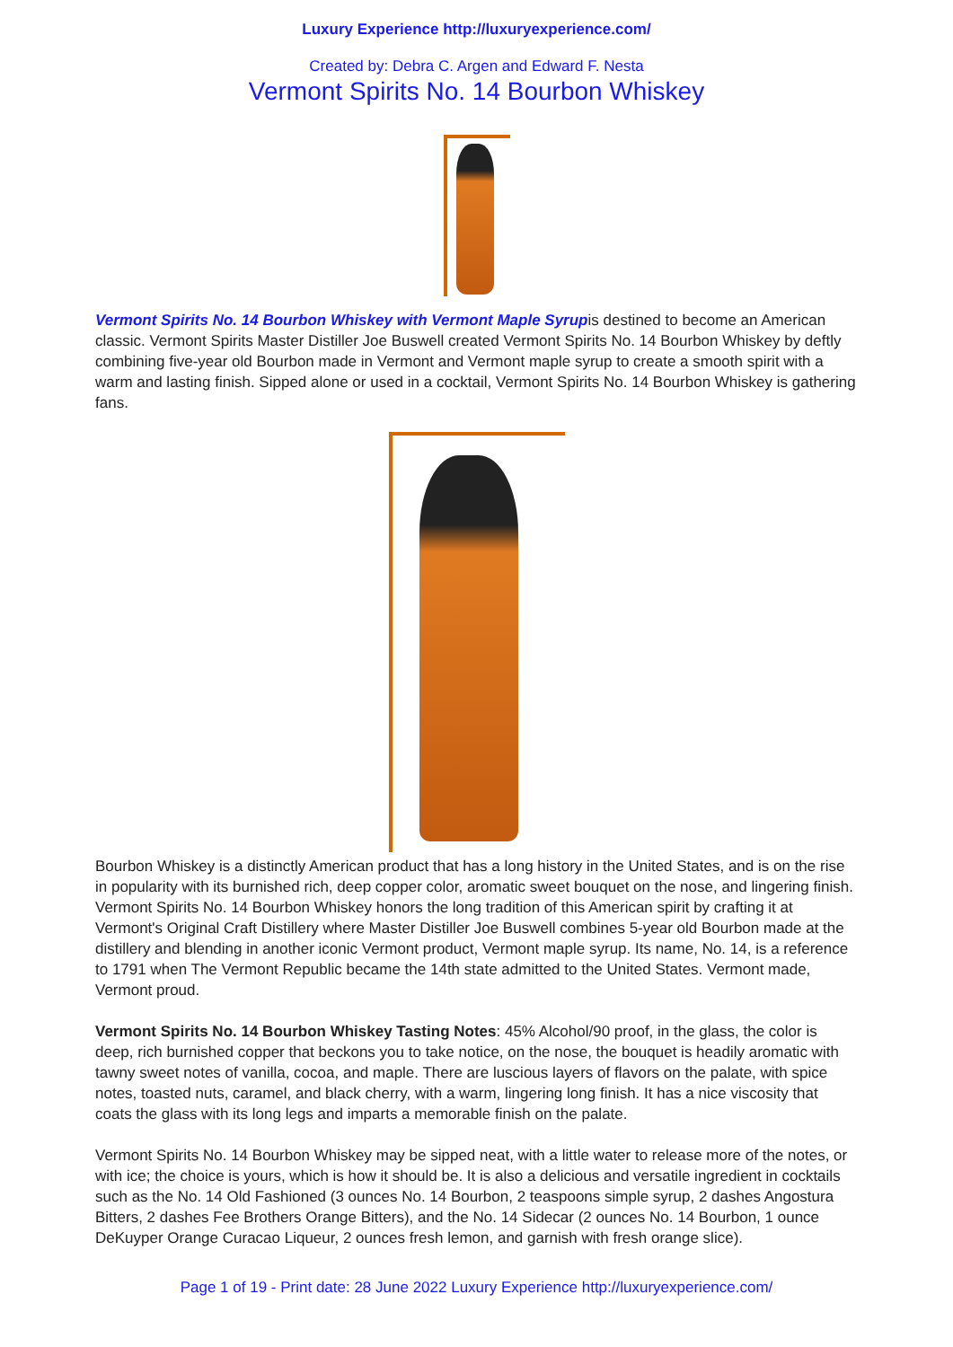Luxury Experience http://luxuryexperience.com/
Created by: Debra C. Argen and Edward F. Nesta
Vermont Spirits No. 14 Bourbon Whiskey
Vermont Spirits No. 14 Bourbon Whiskey with Vermont Maple Syrupis destined to become an American classic. Vermont Spirits Master Distiller Joe Buswell created Vermont Spirits No. 14 Bourbon Whiskey by deftly combining five-year old Bourbon made in Vermont and Vermont maple syrup to create a smooth spirit with a warm and lasting finish. Sipped alone or used in a cocktail, Vermont Spirits No. 14 Bourbon Whiskey is gathering fans.
Bourbon Whiskey is a distinctly American product that has a long history in the United States, and is on the rise in popularity with its burnished rich, deep copper color, aromatic sweet bouquet on the nose, and lingering finish. Vermont Spirits No. 14 Bourbon Whiskey honors the long tradition of this American spirit by crafting it at Vermont's Original Craft Distillery where Master Distiller Joe Buswell combines 5-year old Bourbon made at the distillery and blending in another iconic Vermont product, Vermont maple syrup. Its name, No. 14, is a reference to 1791 when The Vermont Republic became the 14th state admitted to the United States. Vermont made, Vermont proud.
Vermont Spirits No. 14 Bourbon Whiskey Tasting Notes: 45% Alcohol/90 proof, in the glass, the color is deep, rich burnished copper that beckons you to take notice, on the nose, the bouquet is headily aromatic with tawny sweet notes of vanilla, cocoa, and maple. There are luscious layers of flavors on the palate, with spice notes, toasted nuts, caramel, and black cherry, with a warm, lingering long finish. It has a nice viscosity that coats the glass with its long legs and imparts a memorable finish on the palate.
Vermont Spirits No. 14 Bourbon Whiskey may be sipped neat, with a little water to release more of the notes, or with ice; the choice is yours, which is how it should be. It is also a delicious and versatile ingredient in cocktails such as the No. 14 Old Fashioned (3 ounces No. 14 Bourbon, 2 teaspoons simple syrup, 2 dashes Angostura Bitters, 2 dashes Fee Brothers Orange Bitters), and the No. 14 Sidecar (2 ounces No. 14 Bourbon, 1 ounce DeKuyper Orange Curacao Liqueur, 2 ounces fresh lemon, and garnish with fresh orange slice).
Page 1 of 19 - Print date: 28 June 2022 Luxury Experience http://luxuryexperience.com/